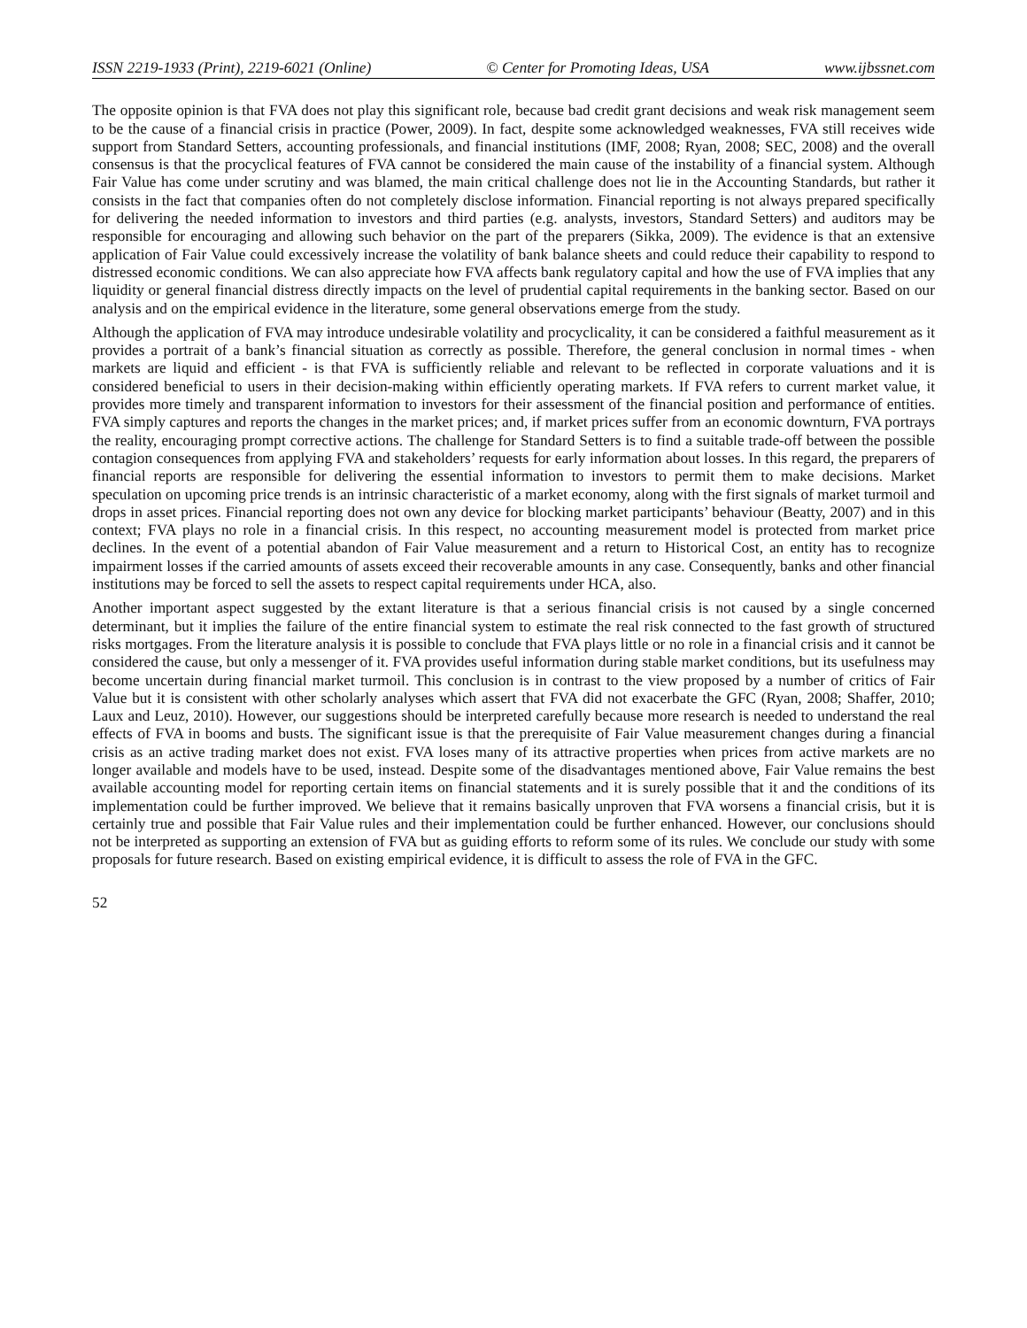ISSN 2219-1933 (Print), 2219-6021 (Online) © Center for Promoting Ideas, USA www.ijbssnet.com
The opposite opinion is that FVA does not play this significant role, because bad credit grant decisions and weak risk management seem to be the cause of a financial crisis in practice (Power, 2009). In fact, despite some acknowledged weaknesses, FVA still receives wide support from Standard Setters, accounting professionals, and financial institutions (IMF, 2008; Ryan, 2008; SEC, 2008) and the overall consensus is that the procyclical features of FVA cannot be considered the main cause of the instability of a financial system. Although Fair Value has come under scrutiny and was blamed, the main critical challenge does not lie in the Accounting Standards, but rather it consists in the fact that companies often do not completely disclose information. Financial reporting is not always prepared specifically for delivering the needed information to investors and third parties (e.g. analysts, investors, Standard Setters) and auditors may be responsible for encouraging and allowing such behavior on the part of the preparers (Sikka, 2009). The evidence is that an extensive application of Fair Value could excessively increase the volatility of bank balance sheets and could reduce their capability to respond to distressed economic conditions. We can also appreciate how FVA affects bank regulatory capital and how the use of FVA implies that any liquidity or general financial distress directly impacts on the level of prudential capital requirements in the banking sector. Based on our analysis and on the empirical evidence in the literature, some general observations emerge from the study.
Although the application of FVA may introduce undesirable volatility and procyclicality, it can be considered a faithful measurement as it provides a portrait of a bank’s financial situation as correctly as possible. Therefore, the general conclusion in normal times - when markets are liquid and efficient - is that FVA is sufficiently reliable and relevant to be reflected in corporate valuations and it is considered beneficial to users in their decision-making within efficiently operating markets. If FVA refers to current market value, it provides more timely and transparent information to investors for their assessment of the financial position and performance of entities. FVA simply captures and reports the changes in the market prices; and, if market prices suffer from an economic downturn, FVA portrays the reality, encouraging prompt corrective actions. The challenge for Standard Setters is to find a suitable trade-off between the possible contagion consequences from applying FVA and stakeholders’ requests for early information about losses. In this regard, the preparers of financial reports are responsible for delivering the essential information to investors to permit them to make decisions. Market speculation on upcoming price trends is an intrinsic characteristic of a market economy, along with the first signals of market turmoil and drops in asset prices. Financial reporting does not own any device for blocking market participants’ behaviour (Beatty, 2007) and in this context; FVA plays no role in a financial crisis. In this respect, no accounting measurement model is protected from market price declines. In the event of a potential abandon of Fair Value measurement and a return to Historical Cost, an entity has to recognize impairment losses if the carried amounts of assets exceed their recoverable amounts in any case. Consequently, banks and other financial institutions may be forced to sell the assets to respect capital requirements under HCA, also.
Another important aspect suggested by the extant literature is that a serious financial crisis is not caused by a single concerned determinant, but it implies the failure of the entire financial system to estimate the real risk connected to the fast growth of structured risks mortgages. From the literature analysis it is possible to conclude that FVA plays little or no role in a financial crisis and it cannot be considered the cause, but only a messenger of it. FVA provides useful information during stable market conditions, but its usefulness may become uncertain during financial market turmoil. This conclusion is in contrast to the view proposed by a number of critics of Fair Value but it is consistent with other scholarly analyses which assert that FVA did not exacerbate the GFC (Ryan, 2008; Shaffer, 2010; Laux and Leuz, 2010). However, our suggestions should be interpreted carefully because more research is needed to understand the real effects of FVA in booms and busts. The significant issue is that the prerequisite of Fair Value measurement changes during a financial crisis as an active trading market does not exist. FVA loses many of its attractive properties when prices from active markets are no longer available and models have to be used, instead. Despite some of the disadvantages mentioned above, Fair Value remains the best available accounting model for reporting certain items on financial statements and it is surely possible that it and the conditions of its implementation could be further improved. We believe that it remains basically unproven that FVA worsens a financial crisis, but it is certainly true and possible that Fair Value rules and their implementation could be further enhanced. However, our conclusions should not be interpreted as supporting an extension of FVA but as guiding efforts to reform some of its rules. We conclude our study with some proposals for future research. Based on existing empirical evidence, it is difficult to assess the role of FVA in the GFC.
52